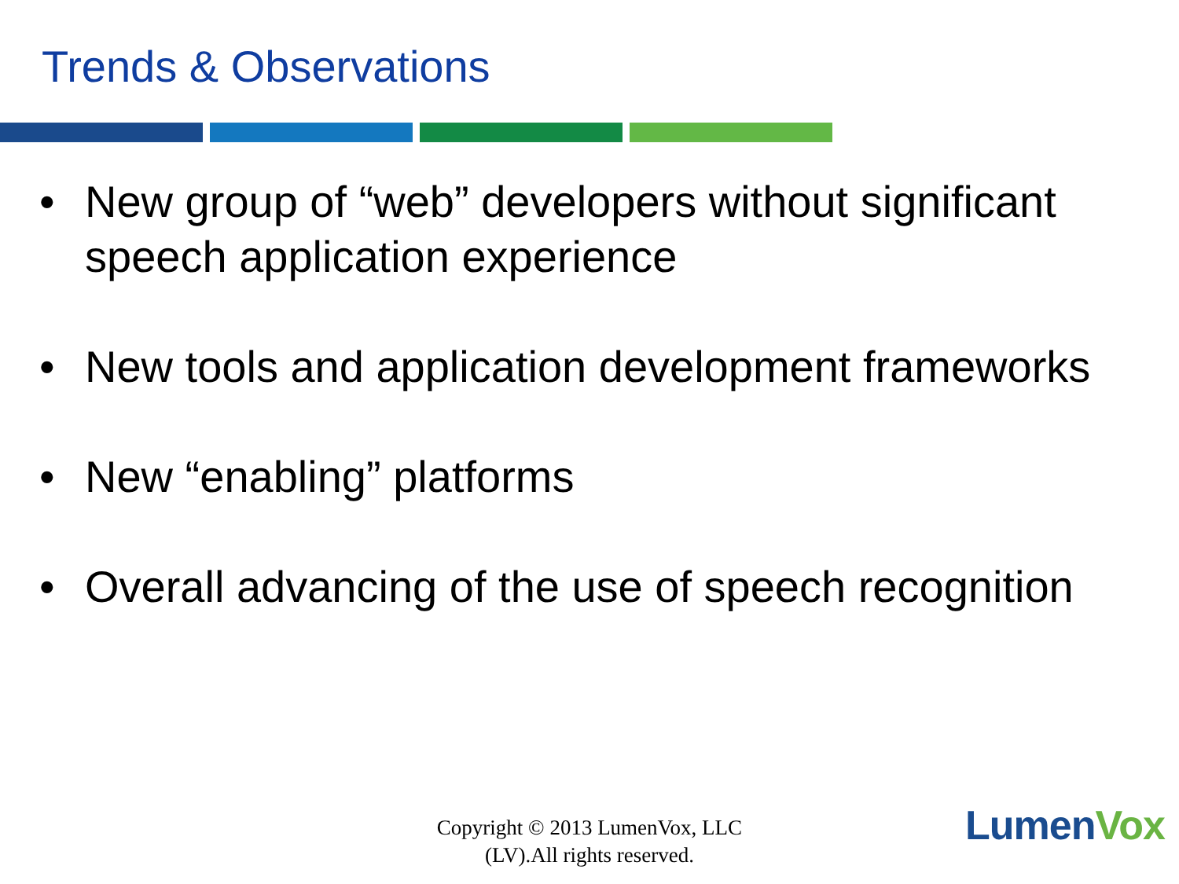Trends & Observations
• New group of “web” developers without significant speech application experience
• New tools and application development frameworks
• New “enabling” platforms
• Overall advancing of the use of speech recognition
Copyright © 2013 LumenVox, LLC
(LV).All rights reserved.
LumenVox